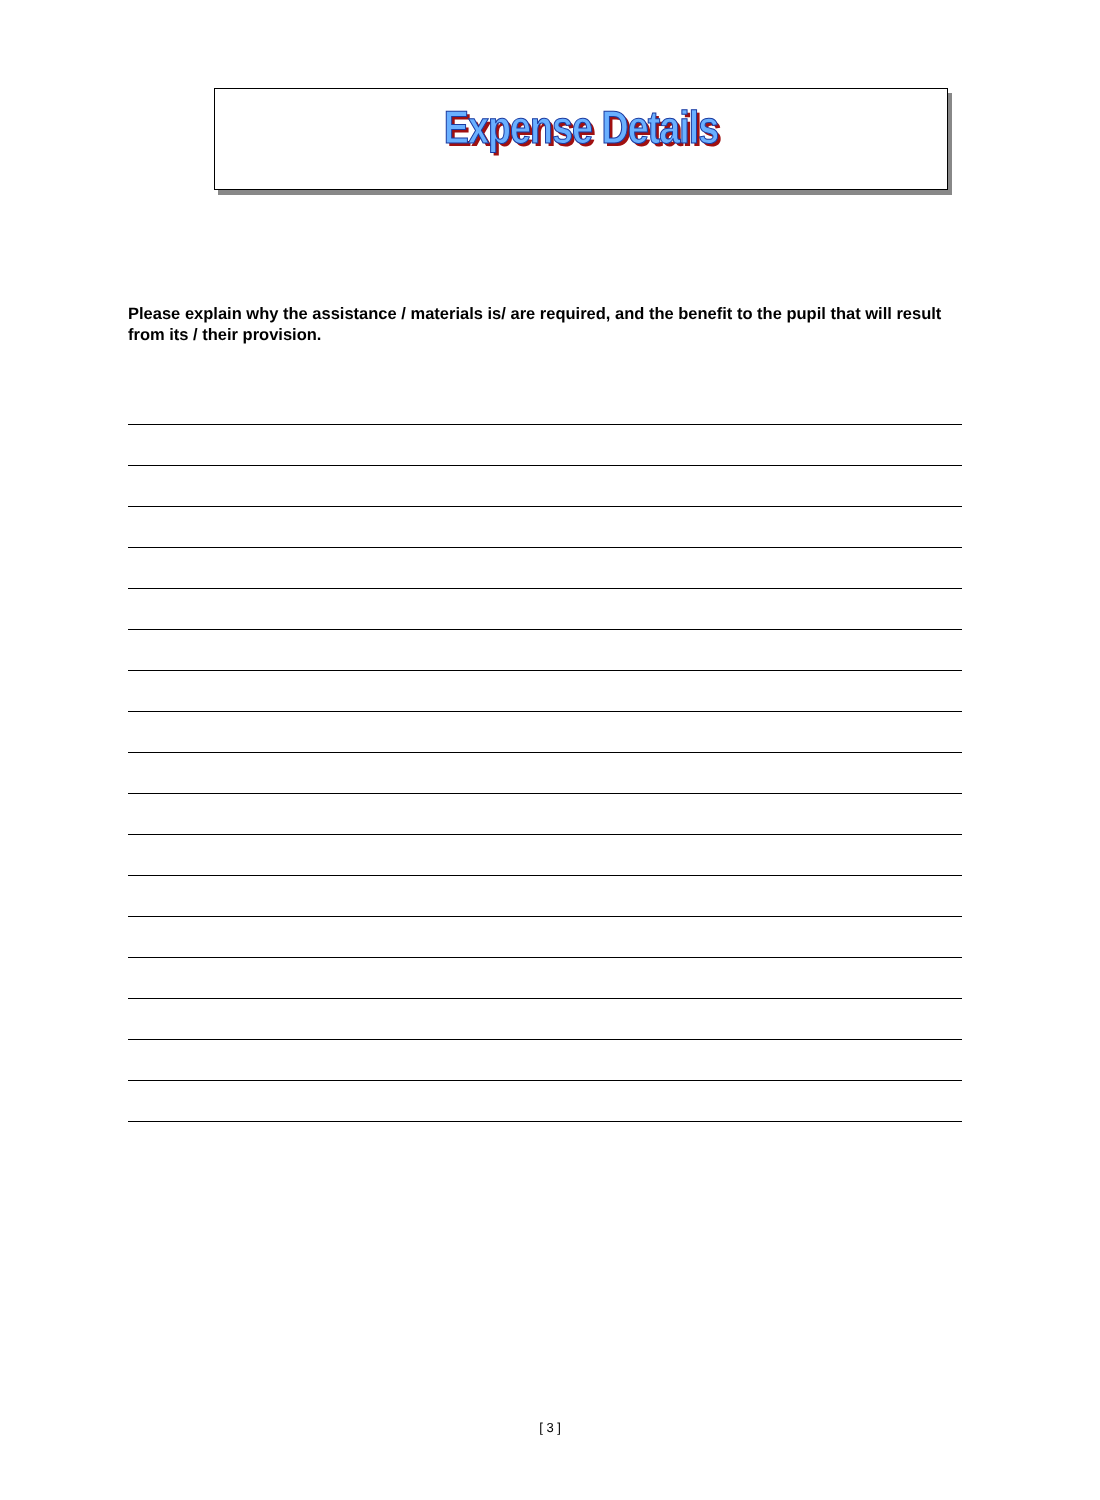Expense Details
Please explain why the assistance / materials is/ are required, and the benefit to the pupil that will result from its / their provision.
[ 3 ]